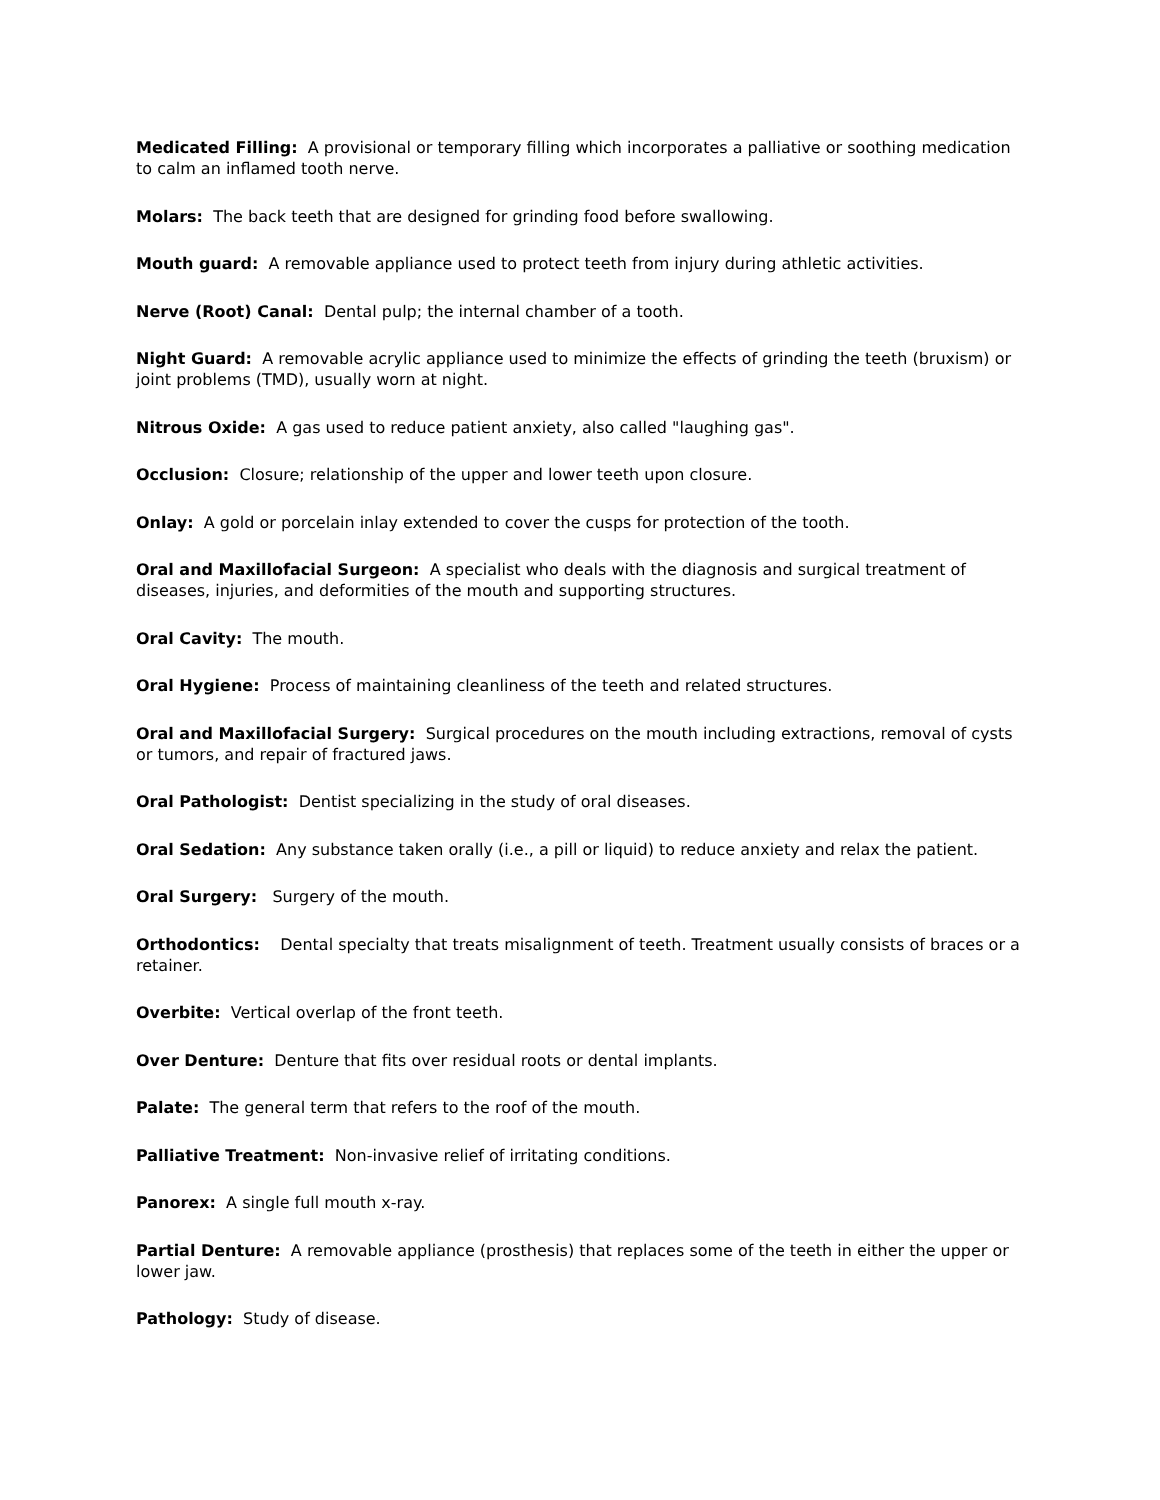Medicated Filling: A provisional or temporary filling which incorporates a palliative or soothing medication to calm an inflamed tooth nerve.
Molars: The back teeth that are designed for grinding food before swallowing.
Mouth guard: A removable appliance used to protect teeth from injury during athletic activities.
Nerve (Root) Canal: Dental pulp; the internal chamber of a tooth.
Night Guard: A removable acrylic appliance used to minimize the effects of grinding the teeth (bruxism) or joint problems (TMD), usually worn at night.
Nitrous Oxide: A gas used to reduce patient anxiety, also called "laughing gas".
Occlusion: Closure; relationship of the upper and lower teeth upon closure.
Onlay: A gold or porcelain inlay extended to cover the cusps for protection of the tooth.
Oral and Maxillofacial Surgeon: A specialist who deals with the diagnosis and surgical treatment of diseases, injuries, and deformities of the mouth and supporting structures.
Oral Cavity: The mouth.
Oral Hygiene: Process of maintaining cleanliness of the teeth and related structures.
Oral and Maxillofacial Surgery: Surgical procedures on the mouth including extractions, removal of cysts or tumors, and repair of fractured jaws.
Oral Pathologist: Dentist specializing in the study of oral diseases.
Oral Sedation: Any substance taken orally (i.e., a pill or liquid) to reduce anxiety and relax the patient.
Oral Surgery: Surgery of the mouth.
Orthodontics: Dental specialty that treats misalignment of teeth. Treatment usually consists of braces or a retainer.
Overbite: Vertical overlap of the front teeth.
Over Denture: Denture that fits over residual roots or dental implants.
Palate: The general term that refers to the roof of the mouth.
Palliative Treatment: Non-invasive relief of irritating conditions.
Panorex: A single full mouth x-ray.
Partial Denture: A removable appliance (prosthesis) that replaces some of the teeth in either the upper or lower jaw.
Pathology: Study of disease.